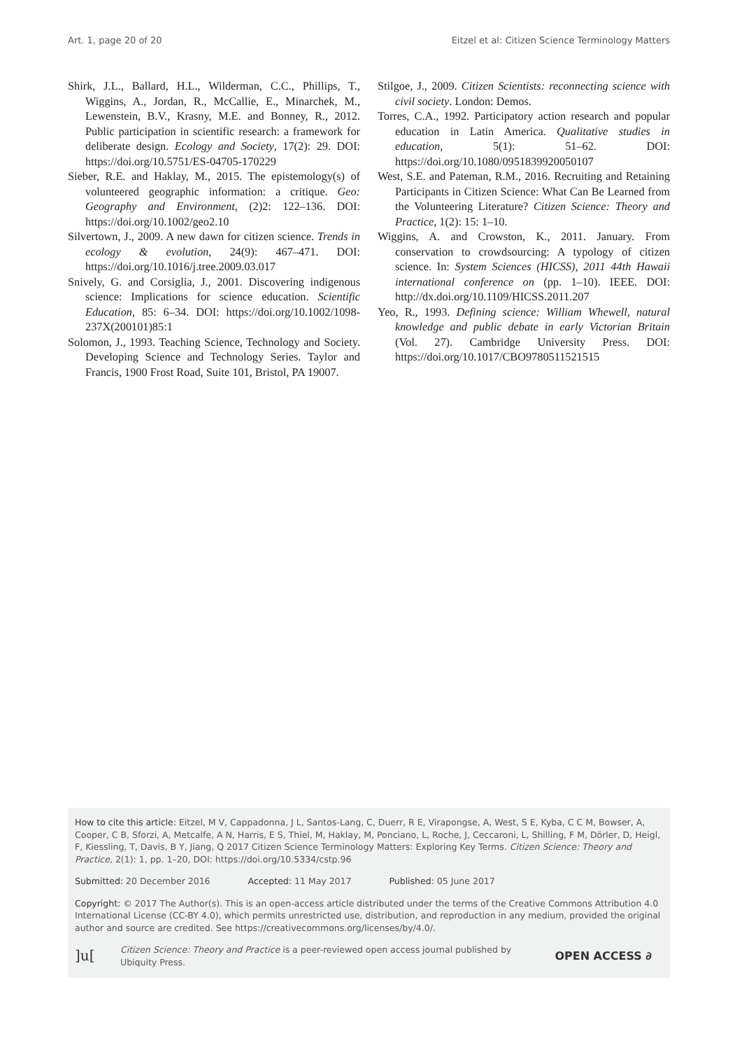Art. 1, page 20 of 20 Eitzel et al: Citizen Science Terminology Matters
Shirk, J.L., Ballard, H.L., Wilderman, C.C., Phillips, T., Wiggins, A., Jordan, R., McCallie, E., Minarchek, M., Lewenstein, B.V., Krasny, M.E. and Bonney, R., 2012. Public participation in scientific research: a framework for deliberate design. Ecology and Society, 17(2): 29. DOI: https://doi.org/10.5751/ES-04705-170229
Sieber, R.E. and Haklay, M., 2015. The epistemology(s) of volunteered geographic information: a critique. Geo: Geography and Environment, (2)2: 122–136. DOI: https://doi.org/10.1002/geo2.10
Silvertown, J., 2009. A new dawn for citizen science. Trends in ecology & evolution, 24(9): 467–471. DOI: https://doi.org/10.1016/j.tree.2009.03.017
Snively, G. and Corsiglia, J., 2001. Discovering indigenous science: Implications for science education. Scientific Education, 85: 6–34. DOI: https://doi.org/10.1002/1098-237X(200101)85:1
Solomon, J., 1993. Teaching Science, Technology and Society. Developing Science and Technology Series. Taylor and Francis, 1900 Frost Road, Suite 101, Bristol, PA 19007.
Stilgoe, J., 2009. Citizen Scientists: reconnecting science with civil society. London: Demos.
Torres, C.A., 1992. Participatory action research and popular education in Latin America. Qualitative studies in education, 5(1): 51–62. DOI: https://doi.org/10.1080/0951839920050107
West, S.E. and Pateman, R.M., 2016. Recruiting and Retaining Participants in Citizen Science: What Can Be Learned from the Volunteering Literature? Citizen Science: Theory and Practice, 1(2): 15: 1–10.
Wiggins, A. and Crowston, K., 2011. January. From conservation to crowdsourcing: A typology of citizen science. In: System Sciences (HICSS), 2011 44th Hawaii international conference on (pp. 1–10). IEEE. DOI: http://dx.doi.org/10.1109/HICSS.2011.207
Yeo, R., 1993. Defining science: William Whewell, natural knowledge and public debate in early Victorian Britain (Vol. 27). Cambridge University Press. DOI: https://doi.org/10.1017/CBO9780511521515
How to cite this article: Eitzel, M V, Cappadonna, J L, Santos-Lang, C, Duerr, R E, Virapongse, A, West, S E, Kyba, C C M, Bowser, A, Cooper, C B, Sforzi, A, Metcalfe, A N, Harris, E S, Thiel, M, Haklay, M, Ponciano, L, Roche, J, Ceccaroni, L, Shilling, F M, Dörler, D, Heigl, F, Kiessling, T, Davis, B Y, Jiang, Q 2017 Citizen Science Terminology Matters: Exploring Key Terms. Citizen Science: Theory and Practice, 2(1): 1, pp. 1–20, DOI: https://doi.org/10.5334/cstp.96
Submitted: 20 December 2016 Accepted: 11 May 2017 Published: 05 June 2017
Copyright: © 2017 The Author(s). This is an open-access article distributed under the terms of the Creative Commons Attribution 4.0 International License (CC-BY 4.0), which permits unrestricted use, distribution, and reproduction in any medium, provided the original author and source are credited. See https://creativecommons.org/licenses/by/4.0/.
]u[Citizen Science: Theory and Practice is a peer-reviewed open access journal published by Ubiquity Press. OPEN ACCESS ∂